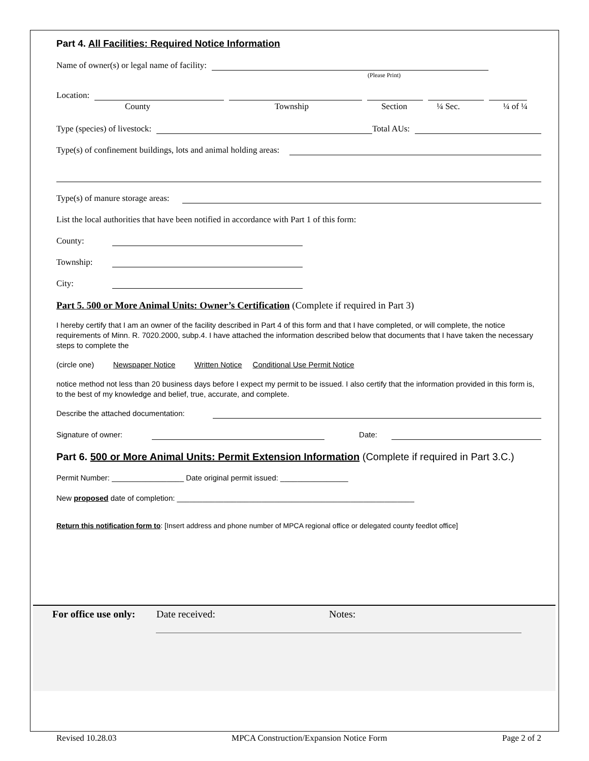Part 4. All Facilities: Required Notice Information
Name of owner(s) or legal name of facility:
(Please Print)
Location:
County Township Section ¼ Sec. ¼ of ¼
Type (species) of livestock: Total AUs:
Type(s) of confinement buildings, lots and animal holding areas:
Type(s) of manure storage areas:
List the local authorities that have been notified in accordance with Part 1 of this form:
County:
Township:
City:
Part 5. 500 or More Animal Units: Owner’s Certification (Complete if required in Part 3)
I hereby certify that I am an owner of the facility described in Part 4 of this form and that I have completed, or will complete, the notice requirements of Minn. R. 7020.2000, subp.4. I have attached the information described below that documents that I have taken the necessary steps to complete the
(circle one) Newspaper Notice Written Notice Conditional Use Permit Notice
notice method not less than 20 business days before I expect my permit to be issued. I also certify that the information provided in this form is, to the best of my knowledge and belief, true, accurate, and complete.
Describe the attached documentation:
Signature of owner: Date:
Part 6. 500 or More Animal Units: Permit Extension Information (Complete if required in Part 3.C.)
Permit Number: _________________ Date original permit issued: ________________
New proposed date of completion: ________________________________________________________
Return this notification form to: [Insert address and phone number of MPCA regional office or delegated county feedlot office]
For office use only: Date received: Notes:
Revised 10.28.03 MPCA Construction/Expansion Notice Form Page 2 of 2